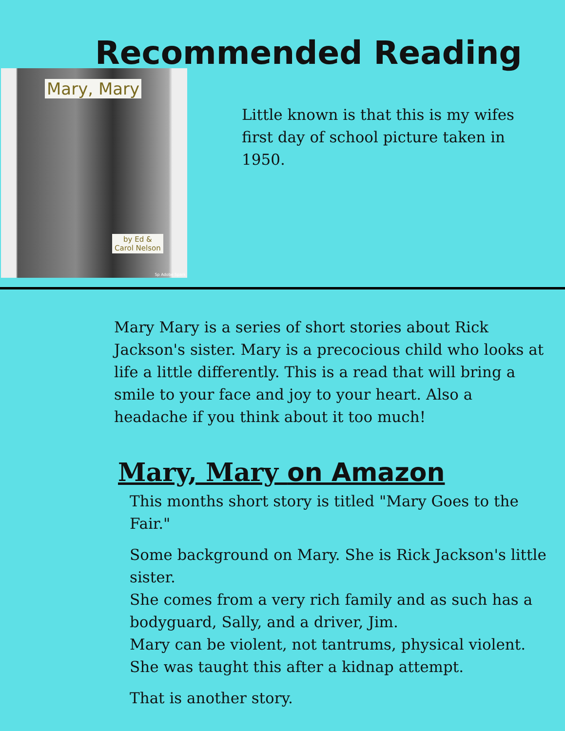Recommended Reading
Mary, Mary
by Ed &
Carol Nelson
Sp Adobe Spark
Little known is that this is my wifes first day of school picture taken in 1950.
Mary Mary is a series of short stories about Rick Jackson's sister. Mary is a precocious child who looks at life a little differently. This is a read that will bring a smile to your face and joy to your heart. Also a headache if you think about it too much!
Mary, Mary on Amazon
This months short story is titled "Mary Goes to the Fair."
Some background on Mary. She is Rick Jackson's little sister.
She comes from a very rich family and as such has a bodyguard, Sally, and a driver, Jim.
Mary can be violent, not tantrums, physical violent. She was taught this after a kidnap attempt.
That is another story.